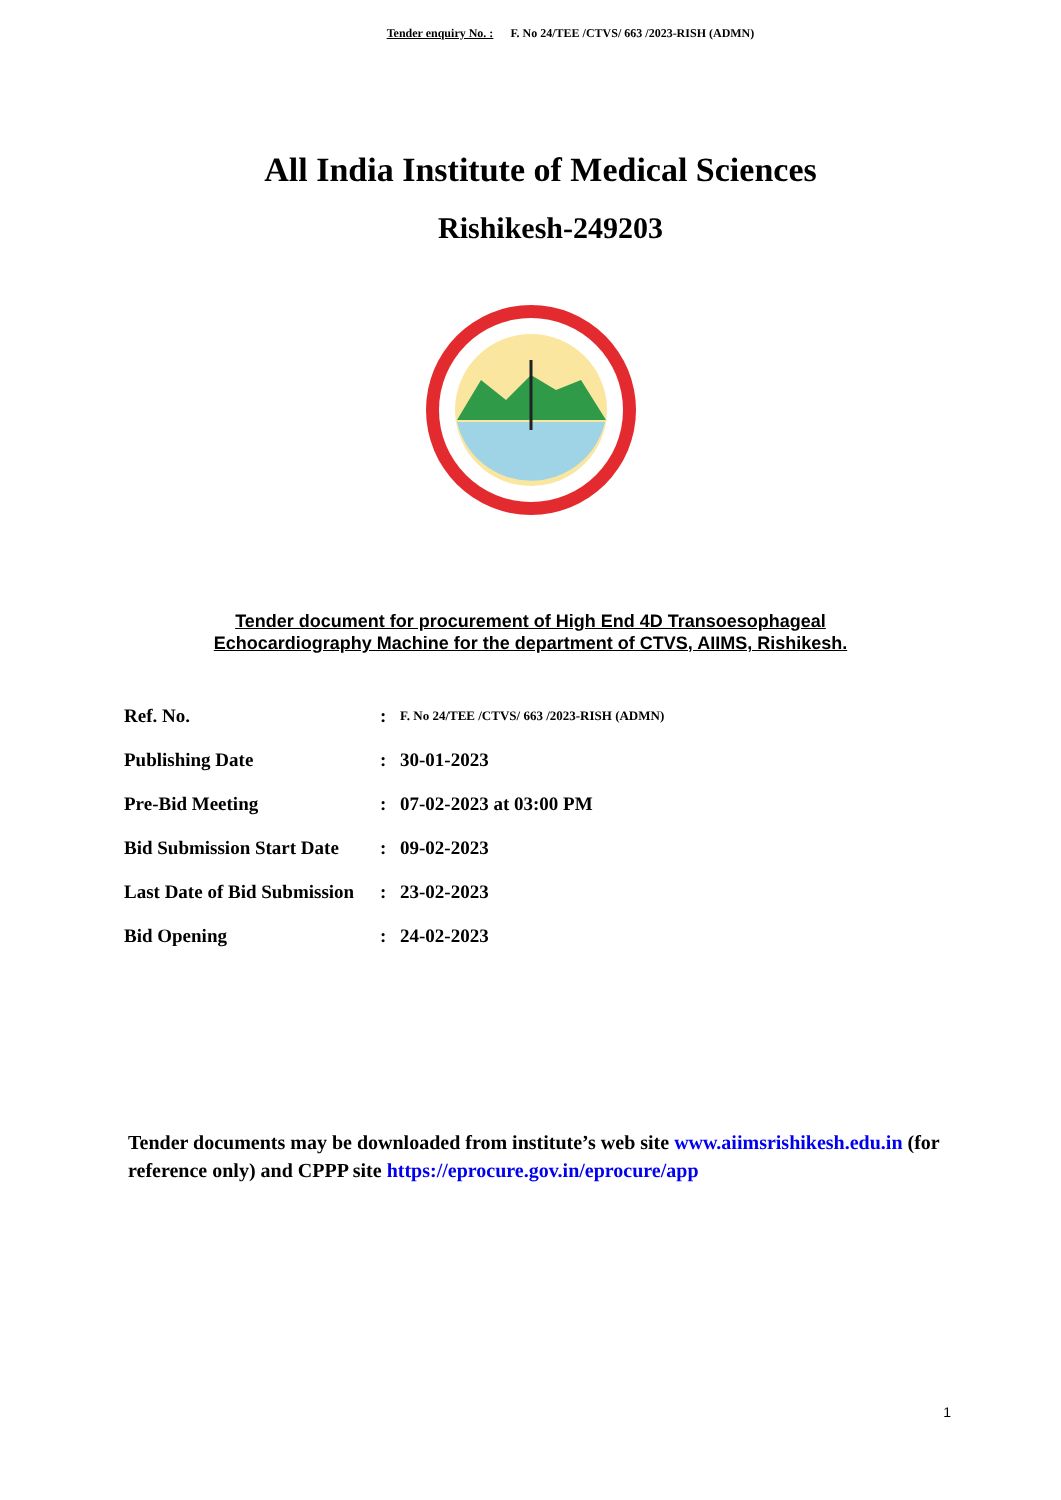Tender enquiry No. : F. No 24/TEE /CTVS/ 663 /2023-RISH (ADMN)
All India Institute of Medical Sciences
Rishikesh-249203
Tender document for procurement of High End 4D Transoesophageal
Echocardiography Machine for the department of CTVS, AIIMS, Rishikesh.
| Ref. No. | : | F. No 24/TEE /CTVS/ 663 /2023-RISH (ADMN) |
| Publishing Date | : | 30-01-2023 |
| Pre-Bid Meeting | : | 07-02-2023 at 03:00 PM |
| Bid Submission Start Date | : | 09-02-2023 |
| Last Date of Bid Submission | : | 23-02-2023 |
| Bid Opening | : | 24-02-2023 |
Tender documents may be downloaded from institute’s web site www.aiimsrishikesh.edu.in (for reference only) and CPPP site https://eprocure.gov.in/eprocure/app
1